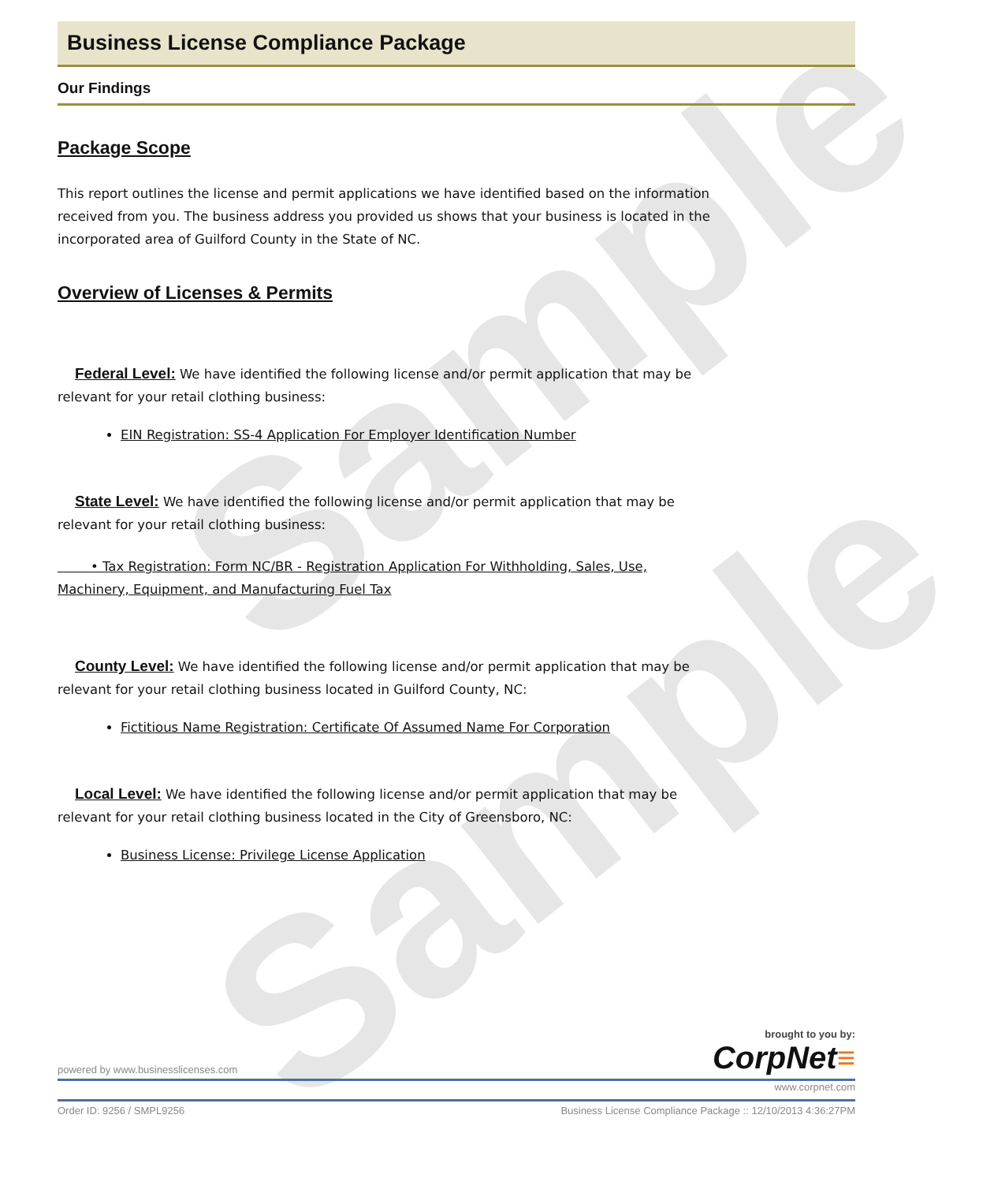Sample
Sample
Business License Compliance Package
Our Findings
Package Scope
This report outlines the license and permit applications we have identified based on the information received from you. The business address you provided us shows that your business is located in the incorporated area of Guilford County in the State of NC.
Overview of Licenses & Permits
Federal Level: We have identified the following license and/or permit application that may be relevant for your retail clothing business:
EIN Registration: SS-4 Application For Employer Identification Number
State Level: We have identified the following license and/or permit application that may be relevant for your retail clothing business:
• Tax Registration: Form NC/BR - Registration Application For Withholding, Sales, Use, Machinery, Equipment, and Manufacturing Fuel Tax
County Level: We have identified the following license and/or permit application that may be relevant for your retail clothing business located in Guilford County, NC:
Fictitious Name Registration: Certificate Of Assumed Name For Corporation
Local Level: We have identified the following license and/or permit application that may be relevant for your retail clothing business located in the City of Greensboro, NC:
Business License: Privilege License Application
brought to you by:
powered by www.businesslicenses.com CorpNet≡
www.corpnet.com
Order ID: 9256 / SMPL9256 Business License Compliance Package :: 12/10/2013 4:36:27PM